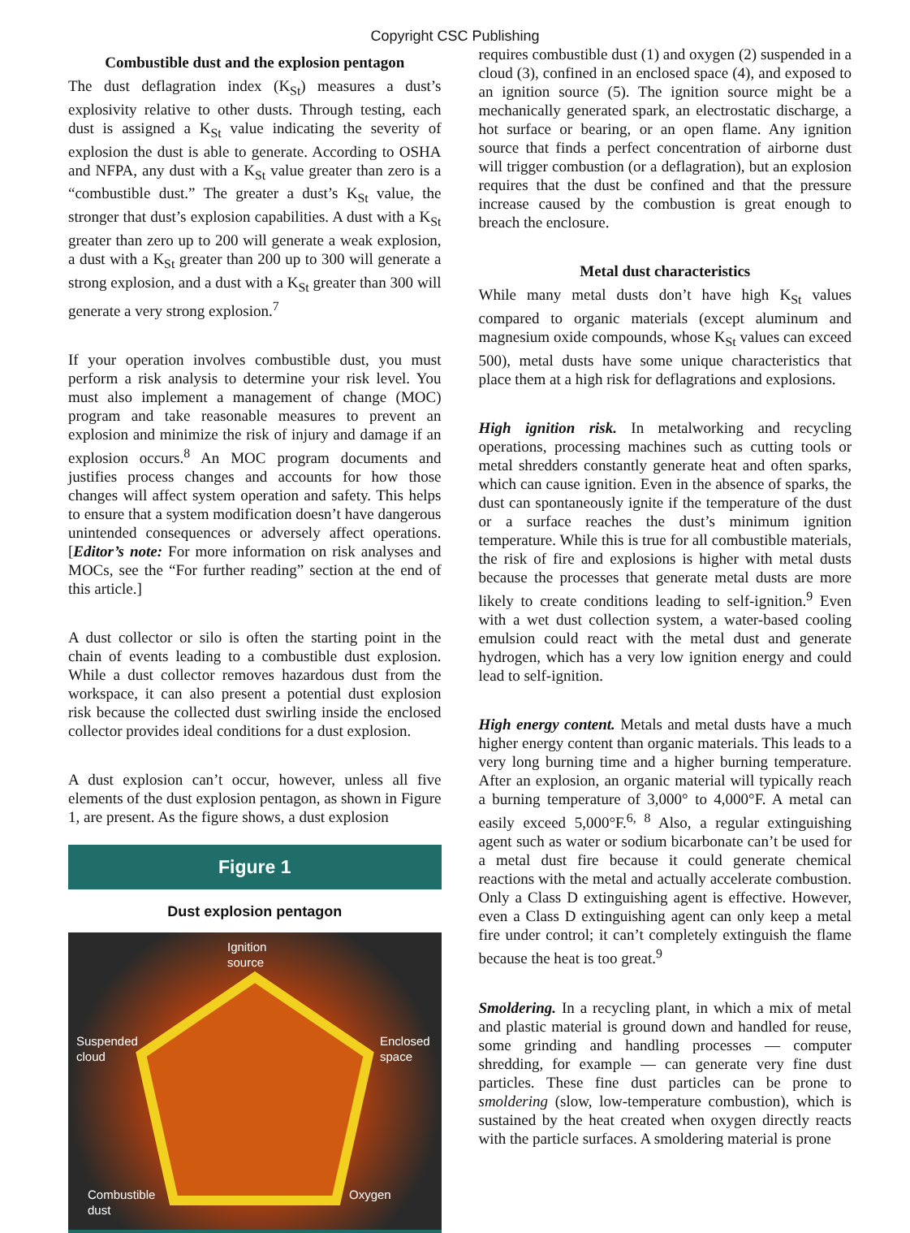Copyright CSC Publishing
Combustible dust and the explosion pentagon
The dust deflagration index (K<sub>St</sub>) measures a dust’s explosivity relative to other dusts. Through testing, each dust is assigned a K<sub>St</sub> value indicating the severity of explosion the dust is able to generate. According to OSHA and NFPA, any dust with a K<sub>St</sub> value greater than zero is a “combustible dust.” The greater a dust’s K<sub>St</sub> value, the stronger that dust’s explosion capabilities. A dust with a K<sub>St</sub> greater than zero up to 200 will generate a weak explosion, a dust with a K<sub>St</sub> greater than 200 up to 300 will generate a strong explosion, and a dust with a K<sub>St</sub> greater than 300 will generate a very strong explosion.<sup>7</sup>
If your operation involves combustible dust, you must perform a risk analysis to determine your risk level. You must also implement a management of change (MOC) program and take reasonable measures to prevent an explosion and minimize the risk of injury and damage if an explosion occurs.<sup>8</sup> An MOC program documents and justifies process changes and accounts for how those changes will affect system operation and safety. This helps to ensure that a system modification doesn’t have dangerous unintended consequences or adversely affect operations. [Editor’s note: For more information on risk analyses and MOCs, see the “For further reading” section at the end of this article.]
A dust collector or silo is often the starting point in the chain of events leading to a combustible dust explosion. While a dust collector removes hazardous dust from the workspace, it can also present a potential dust explosion risk because the collected dust swirling inside the enclosed collector provides ideal conditions for a dust explosion.
A dust explosion can’t occur, however, unless all five elements of the dust explosion pentagon, as shown in Figure 1, are present. As the figure shows, a dust explosion
Figure 1
Dust explosion pentagon
Ignition
source
Suspended
cloud
Enclosed
space
Combustible
dust
Oxygen
requires combustible dust (1) and oxygen (2) suspended in a cloud (3), confined in an enclosed space (4), and exposed to an ignition source (5). The ignition source might be a mechanically generated spark, an electrostatic discharge, a hot surface or bearing, or an open flame. Any ignition source that finds a perfect concentration of airborne dust will trigger combustion (or a deflagration), but an explosion requires that the dust be confined and that the pressure increase caused by the combustion is great enough to breach the enclosure.
Metal dust characteristics
While many metal dusts don’t have high K<sub>St</sub> values compared to organic materials (except aluminum and magnesium oxide compounds, whose K<sub>St</sub> values can exceed 500), metal dusts have some unique characteristics that place them at a high risk for deflagrations and explosions.
High ignition risk. In metalworking and recycling operations, processing machines such as cutting tools or metal shredders constantly generate heat and often sparks, which can cause ignition. Even in the absence of sparks, the dust can spontaneously ignite if the temperature of the dust or a surface reaches the dust’s minimum ignition temperature. While this is true for all combustible materials, the risk of fire and explosions is higher with metal dusts because the processes that generate metal dusts are more likely to create conditions leading to self-ignition.<sup>9</sup> Even with a wet dust collection system, a water-based cooling emulsion could react with the metal dust and generate hydrogen, which has a very low ignition energy and could lead to self-ignition.
High energy content. Metals and metal dusts have a much higher energy content than organic materials. This leads to a very long burning time and a higher burning temperature. After an explosion, an organic material will typically reach a burning temperature of 3,000° to 4,000°F. A metal can easily exceed 5,000°F.<sup>6, 8</sup> Also, a regular extinguishing agent such as water or sodium bicarbonate can’t be used for a metal dust fire because it could generate chemical reactions with the metal and actually accelerate combustion. Only a Class D extinguishing agent is effective. However, even a Class D extinguishing agent can only keep a metal fire under control; it can’t completely extinguish the flame because the heat is too great.<sup>9</sup>
Smoldering. In a recycling plant, in which a mix of metal and plastic material is ground down and handled for reuse, some grinding and handling processes — computer shredding, for example — can generate very fine dust particles. These fine dust particles can be prone to smoldering (slow, low-temperature combustion), which is sustained by the heat created when oxygen directly reacts with the particle surfaces. A smoldering material is prone